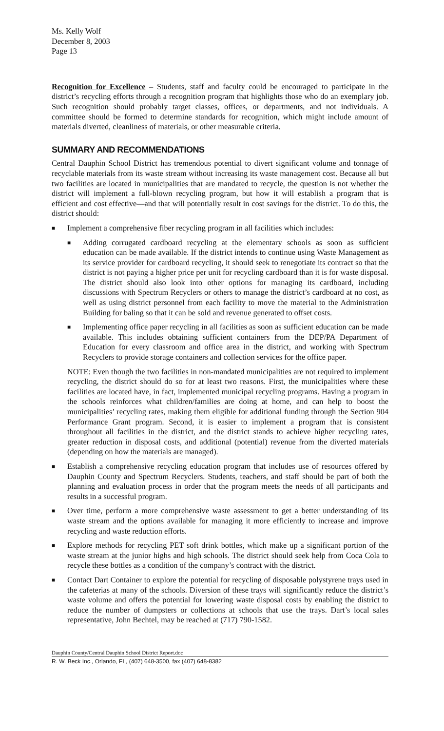Ms. Kelly Wolf
December 8, 2003
Page 13
Recognition for Excellence – Students, staff and faculty could be encouraged to participate in the district’s recycling efforts through a recognition program that highlights those who do an exemplary job. Such recognition should probably target classes, offices, or departments, and not individuals. A committee should be formed to determine standards for recognition, which might include amount of materials diverted, cleanliness of materials, or other measurable criteria.
SUMMARY AND RECOMMENDATIONS
Central Dauphin School District has tremendous potential to divert significant volume and tonnage of recyclable materials from its waste stream without increasing its waste management cost. Because all but two facilities are located in municipalities that are mandated to recycle, the question is not whether the district will implement a full-blown recycling program, but how it will establish a program that is efficient and cost effective—and that will potentially result in cost savings for the district. To do this, the district should:
■
Implement a comprehensive fiber recycling program in all facilities which includes:
■
Adding corrugated cardboard recycling at the elementary schools as soon as sufficient education can be made available. If the district intends to continue using Waste Management as its service provider for cardboard recycling, it should seek to renegotiate its contract so that the district is not paying a higher price per unit for recycling cardboard than it is for waste disposal. The district should also look into other options for managing its cardboard, including discussions with Spectrum Recyclers or others to manage the district’s cardboard at no cost, as well as using district personnel from each facility to move the material to the Administration Building for baling so that it can be sold and revenue generated to offset costs.
■
Implementing office paper recycling in all facilities as soon as sufficient education can be made available. This includes obtaining sufficient containers from the DEP/PA Department of Education for every classroom and office area in the district, and working with Spectrum Recyclers to provide storage containers and collection services for the office paper.
NOTE: Even though the two facilities in non-mandated municipalities are not required to implement recycling, the district should do so for at least two reasons. First, the municipalities where these facilities are located have, in fact, implemented municipal recycling programs. Having a program in the schools reinforces what children/families are doing at home, and can help to boost the municipalities’ recycling rates, making them eligible for additional funding through the Section 904 Performance Grant program. Second, it is easier to implement a program that is consistent throughout all facilities in the district, and the district stands to achieve higher recycling rates, greater reduction in disposal costs, and additional (potential) revenue from the diverted materials (depending on how the materials are managed).
■
Establish a comprehensive recycling education program that includes use of resources offered by Dauphin County and Spectrum Recyclers. Students, teachers, and staff should be part of both the planning and evaluation process in order that the program meets the needs of all participants and results in a successful program.
■
Over time, perform a more comprehensive waste assessment to get a better understanding of its waste stream and the options available for managing it more efficiently to increase and improve recycling and waste reduction efforts.
■
Explore methods for recycling PET soft drink bottles, which make up a significant portion of the waste stream at the junior highs and high schools. The district should seek help from Coca Cola to recycle these bottles as a condition of the company’s contract with the district.
■
Contact Dart Container to explore the potential for recycling of disposable polystyrene trays used in the cafeterias at many of the schools. Diversion of these trays will significantly reduce the district’s waste volume and offers the potential for lowering waste disposal costs by enabling the district to reduce the number of dumpsters or collections at schools that use the trays. Dart’s local sales representative, John Bechtel, may be reached at (717) 790-1582.
Dauphin County/Central Dauphin School District Report.doc
R. W. Beck Inc., Orlando, FL, (407) 648-3500, fax (407) 648-8382